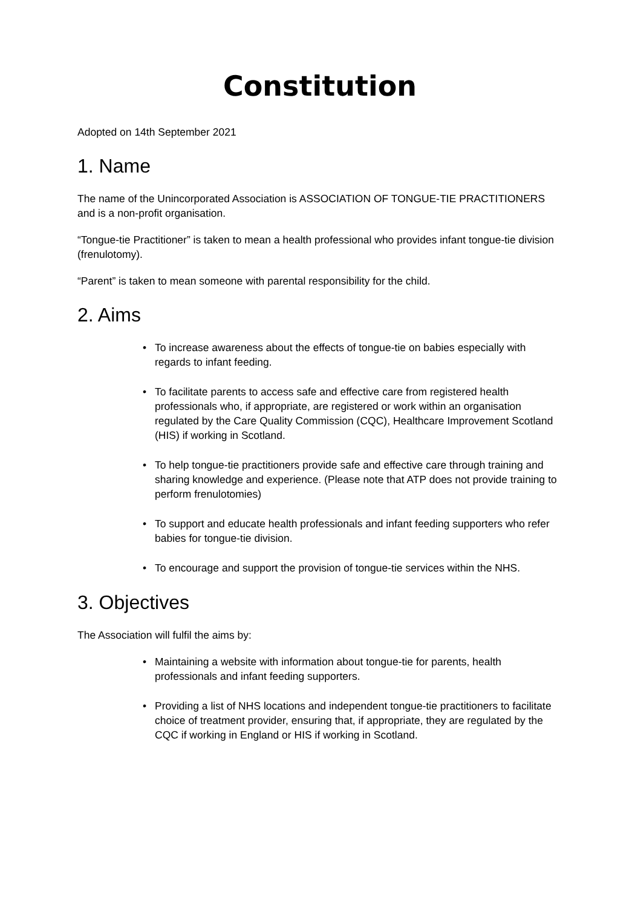Constitution
Adopted on 14th September 2021
1. Name
The name of the Unincorporated Association is ASSOCIATION OF TONGUE-TIE PRACTITIONERS and is a non-profit organisation.
“Tongue-tie Practitioner” is taken to mean a health professional who provides infant tongue-tie division (frenulotomy).
“Parent” is taken to mean someone with parental responsibility for the child.
2. Aims
• To increase awareness about the effects of tongue-tie on babies especially with regards to infant feeding.
• To facilitate parents to access safe and effective care from registered health professionals who, if appropriate, are registered or work within an organisation regulated by the Care Quality Commission (CQC), Healthcare Improvement Scotland (HIS) if working in Scotland.
• To help tongue-tie practitioners provide safe and effective care through training and sharing knowledge and experience. (Please note that ATP does not provide training to perform frenulotomies)
• To support and educate health professionals and infant feeding supporters who refer babies for tongue-tie division.
• To encourage and support the provision of tongue-tie services within the NHS.
3. Objectives
The Association will fulfil the aims by:
• Maintaining a website with information about tongue-tie for parents, health professionals and infant feeding supporters.
• Providing a list of NHS locations and independent tongue-tie practitioners to facilitate choice of treatment provider, ensuring that, if appropriate, they are regulated by the CQC if working in England or HIS if working in Scotland.